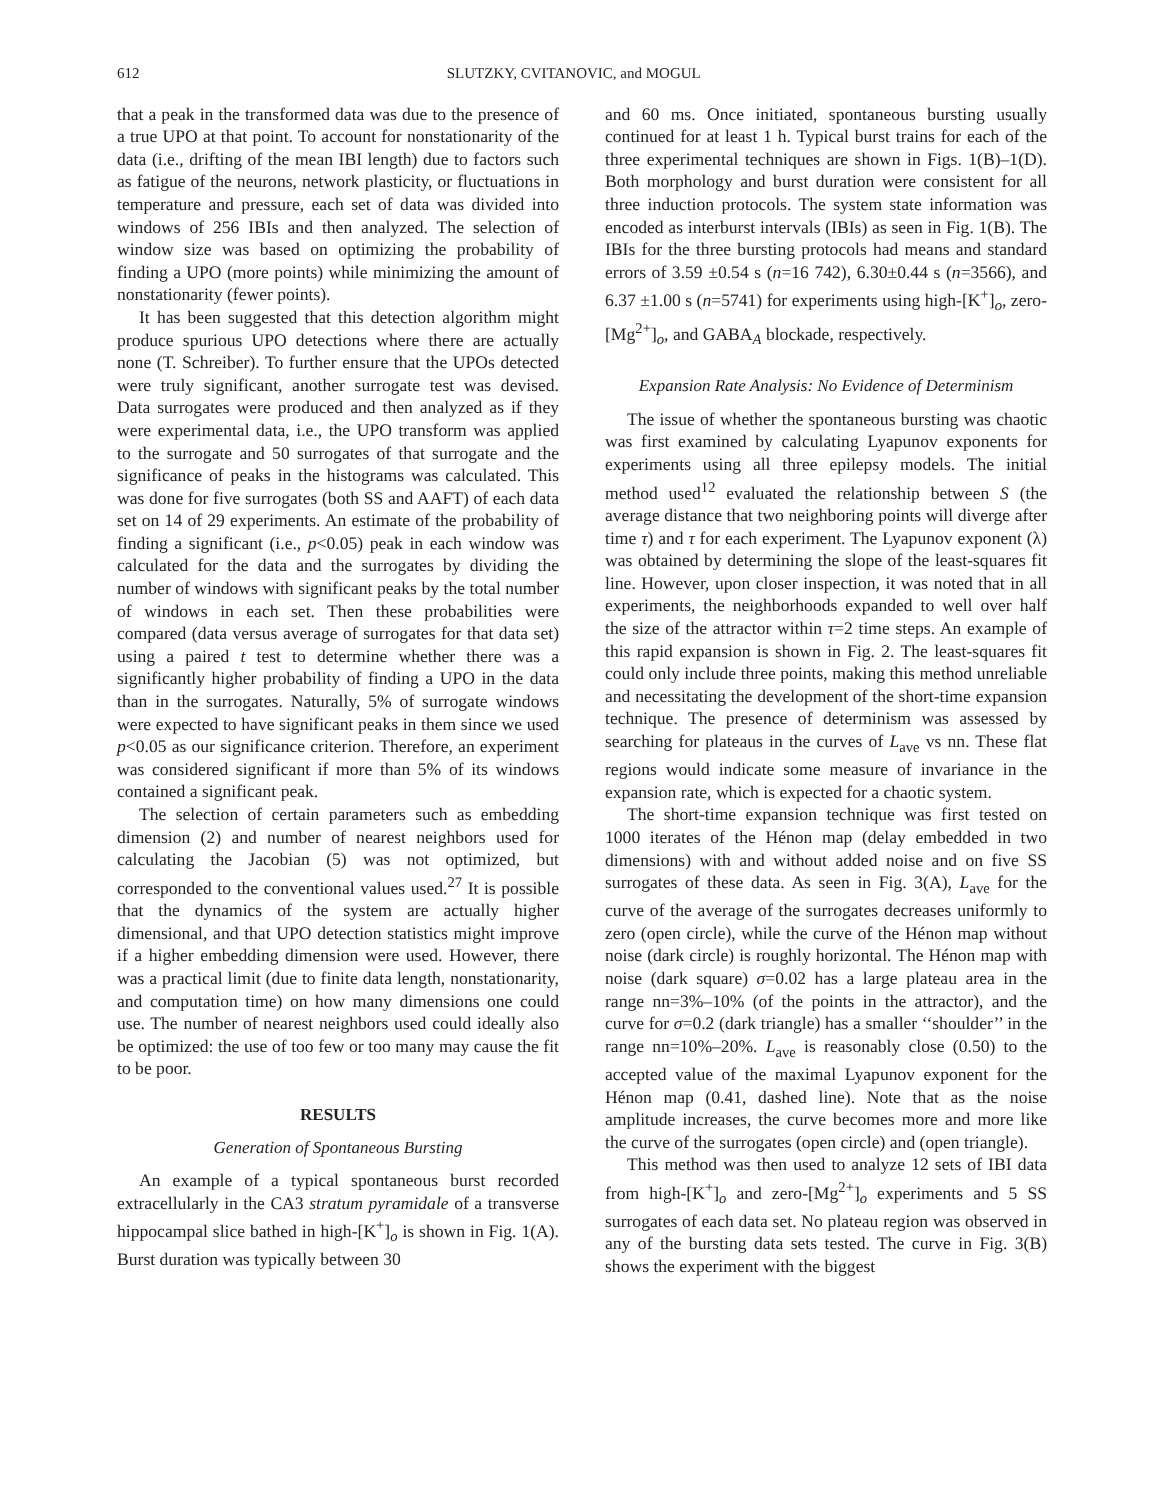612 SLUTZKY, CVITANOVIC, and MOGUL
that a peak in the transformed data was due to the presence of a true UPO at that point. To account for nonstationarity of the data (i.e., drifting of the mean IBI length) due to factors such as fatigue of the neurons, network plasticity, or fluctuations in temperature and pressure, each set of data was divided into windows of 256 IBIs and then analyzed. The selection of window size was based on optimizing the probability of finding a UPO (more points) while minimizing the amount of nonstationarity (fewer points).
It has been suggested that this detection algorithm might produce spurious UPO detections where there are actually none (T. Schreiber). To further ensure that the UPOs detected were truly significant, another surrogate test was devised. Data surrogates were produced and then analyzed as if they were experimental data, i.e., the UPO transform was applied to the surrogate and 50 surrogates of that surrogate and the significance of peaks in the histograms was calculated. This was done for five surrogates (both SS and AAFT) of each data set on 14 of 29 experiments. An estimate of the probability of finding a significant (i.e., p<0.05) peak in each window was calculated for the data and the surrogates by dividing the number of windows with significant peaks by the total number of windows in each set. Then these probabilities were compared (data versus average of surrogates for that data set) using a paired t test to determine whether there was a significantly higher probability of finding a UPO in the data than in the surrogates. Naturally, 5% of surrogate windows were expected to have significant peaks in them since we used p<0.05 as our significance criterion. Therefore, an experiment was considered significant if more than 5% of its windows contained a significant peak.
The selection of certain parameters such as embedding dimension (2) and number of nearest neighbors used for calculating the Jacobian (5) was not optimized, but corresponded to the conventional values used.<sup>27</sup> It is possible that the dynamics of the system are actually higher dimensional, and that UPO detection statistics might improve if a higher embedding dimension were used. However, there was a practical limit (due to finite data length, nonstationarity, and computation time) on how many dimensions one could use. The number of nearest neighbors used could ideally also be optimized: the use of too few or too many may cause the fit to be poor.
RESULTS
Generation of Spontaneous Bursting
An example of a typical spontaneous burst recorded extracellularly in the CA3 stratum pyramidale of a transverse hippocampal slice bathed in high-[K<sup>+</sup>]<sub>o</sub> is shown in Fig. 1(A). Burst duration was typically between 30
and 60 ms. Once initiated, spontaneous bursting usually continued for at least 1 h. Typical burst trains for each of the three experimental techniques are shown in Figs. 1(B)–1(D). Both morphology and burst duration were consistent for all three induction protocols. The system state information was encoded as interburst intervals (IBIs) as seen in Fig. 1(B). The IBIs for the three bursting protocols had means and standard errors of 3.59 ±0.54 s (n=16 742), 6.30±0.44 s (n=3566), and 6.37 ±1.00 s (n=5741) for experiments using high-[K<sup>+</sup>]<sub>o</sub>, zero-[Mg<sup>2+</sup>]<sub>o</sub>, and GABA<sub>A</sub> blockade, respectively.
Expansion Rate Analysis: No Evidence of Determinism
The issue of whether the spontaneous bursting was chaotic was first examined by calculating Lyapunov exponents for experiments using all three epilepsy models. The initial method used<sup>12</sup> evaluated the relationship between S (the average distance that two neighboring points will diverge after time τ) and τ for each experiment. The Lyapunov exponent (λ) was obtained by determining the slope of the least-squares fit line. However, upon closer inspection, it was noted that in all experiments, the neighborhoods expanded to well over half the size of the attractor within τ=2 time steps. An example of this rapid expansion is shown in Fig. 2. The least-squares fit could only include three points, making this method unreliable and necessitating the development of the short-time expansion technique. The presence of determinism was assessed by searching for plateaus in the curves of L<sub>ave</sub> vs nn. These flat regions would indicate some measure of invariance in the expansion rate, which is expected for a chaotic system.
The short-time expansion technique was first tested on 1000 iterates of the Hénon map (delay embedded in two dimensions) with and without added noise and on five SS surrogates of these data. As seen in Fig. 3(A), L<sub>ave</sub> for the curve of the average of the surrogates decreases uniformly to zero (open circle), while the curve of the Hénon map without noise (dark circle) is roughly horizontal. The Hénon map with noise (dark square) σ=0.02 has a large plateau area in the range nn=3%–10% (of the points in the attractor), and the curve for σ=0.2 (dark triangle) has a smaller ‘‘shoulder’’ in the range nn=10%–20%. L<sub>ave</sub> is reasonably close (0.50) to the accepted value of the maximal Lyapunov exponent for the Hénon map (0.41, dashed line). Note that as the noise amplitude increases, the curve becomes more and more like the curve of the surrogates (open circle) and (open triangle).
This method was then used to analyze 12 sets of IBI data from high-[K<sup>+</sup>]<sub>o</sub> and zero-[Mg<sup>2+</sup>]<sub>o</sub> experiments and 5 SS surrogates of each data set. No plateau region was observed in any of the bursting data sets tested. The curve in Fig. 3(B) shows the experiment with the biggest